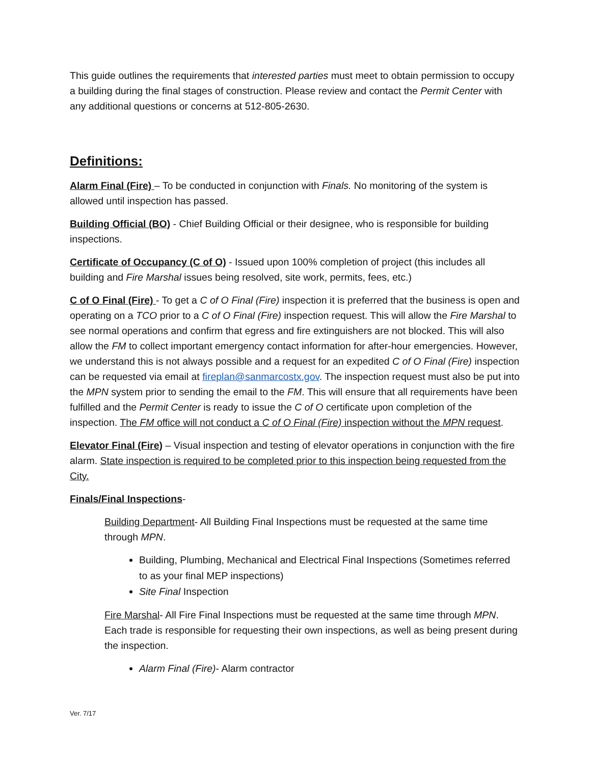This guide outlines the requirements that interested parties must meet to obtain permission to occupy a building during the final stages of construction. Please review and contact the Permit Center with any additional questions or concerns at 512-805-2630.
Definitions:
Alarm Final (Fire) – To be conducted in conjunction with Finals. No monitoring of the system is allowed until inspection has passed.
Building Official (BO) - Chief Building Official or their designee, who is responsible for building inspections.
Certificate of Occupancy (C of O) - Issued upon 100% completion of project (this includes all building and Fire Marshal issues being resolved, site work, permits, fees, etc.)
C of O Final (Fire) - To get a C of O Final (Fire) inspection it is preferred that the business is open and operating on a TCO prior to a C of O Final (Fire) inspection request. This will allow the Fire Marshal to see normal operations and confirm that egress and fire extinguishers are not blocked. This will also allow the FM to collect important emergency contact information for after-hour emergencies. However, we understand this is not always possible and a request for an expedited C of O Final (Fire) inspection can be requested via email at fireplan@sanmarcostx.gov. The inspection request must also be put into the MPN system prior to sending the email to the FM. This will ensure that all requirements have been fulfilled and the Permit Center is ready to issue the C of O certificate upon completion of the inspection. The FM office will not conduct a C of O Final (Fire) inspection without the MPN request.
Elevator Final (Fire) – Visual inspection and testing of elevator operations in conjunction with the fire alarm. State inspection is required to be completed prior to this inspection being requested from the City.
Finals/Final Inspections-
Building Department- All Building Final Inspections must be requested at the same time through MPN.
Building, Plumbing, Mechanical and Electrical Final Inspections (Sometimes referred to as your final MEP inspections)
Site Final Inspection
Fire Marshal- All Fire Final Inspections must be requested at the same time through MPN. Each trade is responsible for requesting their own inspections, as well as being present during the inspection.
Alarm Final (Fire)- Alarm contractor
Ver. 7/17